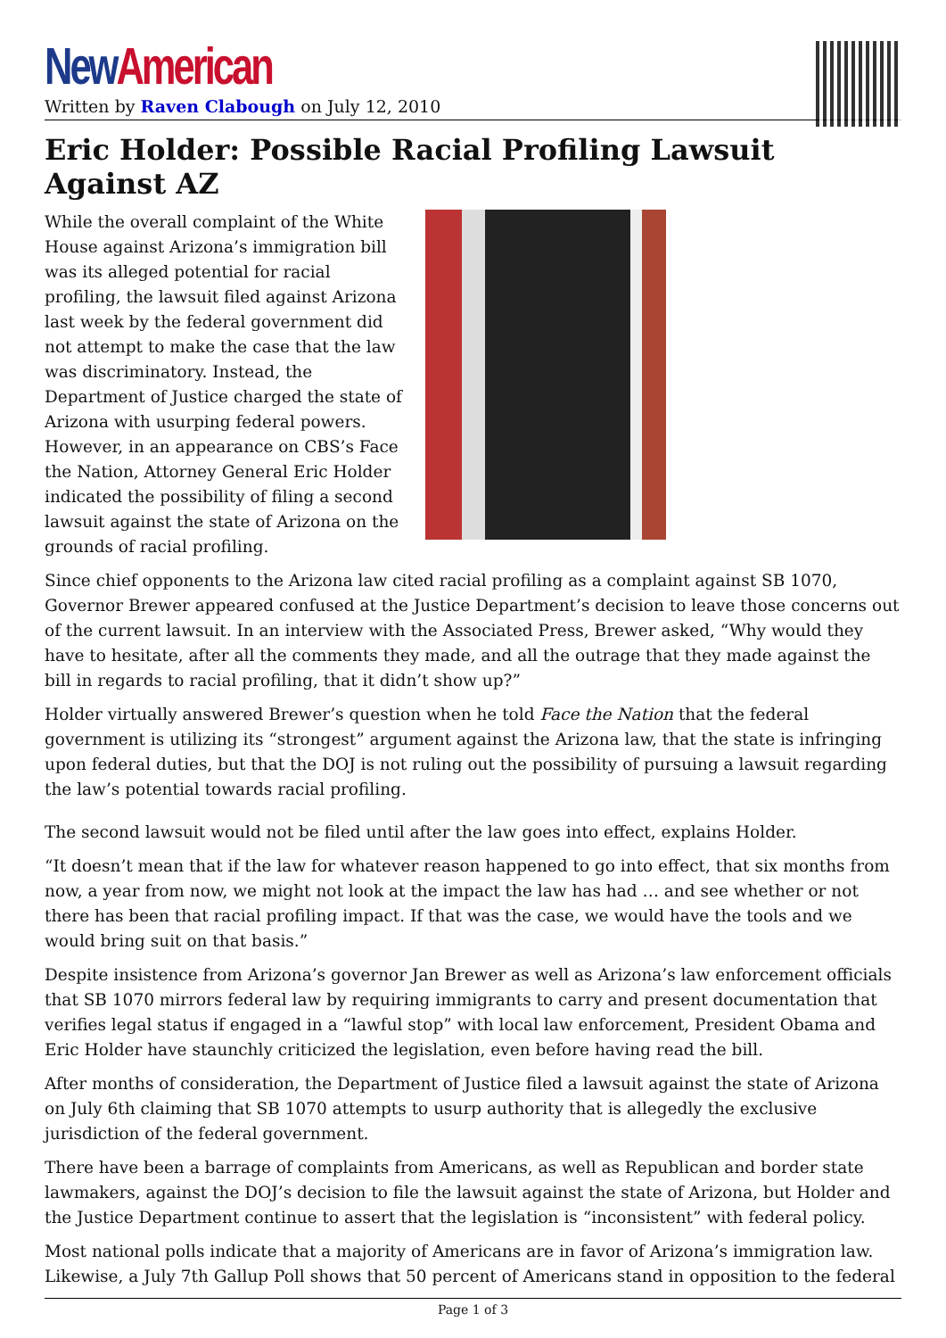New American
Written by Raven Clabough on July 12, 2010
Eric Holder: Possible Racial Profiling Lawsuit Against AZ
While the overall complaint of the White House against Arizona’s immigration bill was its alleged potential for racial profiling, the lawsuit filed against Arizona last week by the federal government did not attempt to make the case that the law was discriminatory. Instead, the Department of Justice charged the state of Arizona with usurping federal powers. However, in an appearance on CBS’s Face the Nation, Attorney General Eric Holder indicated the possibility of filing a second lawsuit against the state of Arizona on the grounds of racial profiling.
Since chief opponents to the Arizona law cited racial profiling as a complaint against SB 1070, Governor Brewer appeared confused at the Justice Department’s decision to leave those concerns out of the current lawsuit. In an interview with the Associated Press, Brewer asked, “Why would they have to hesitate, after all the comments they made, and all the outrage that they made against the bill in regards to racial profiling, that it didn’t show up?”
Holder virtually answered Brewer’s question when he told Face the Nation that the federal government is utilizing its “strongest” argument against the Arizona law, that the state is infringing upon federal duties, but that the DOJ is not ruling out the possibility of pursuing a lawsuit regarding the law’s potential towards racial profiling.
The second lawsuit would not be filed until after the law goes into effect, explains Holder.
“It doesn’t mean that if the law for whatever reason happened to go into effect, that six months from now, a year from now, we might not look at the impact the law has had … and see whether or not there has been that racial profiling impact. If that was the case, we would have the tools and we would bring suit on that basis.”
Despite insistence from Arizona’s governor Jan Brewer as well as Arizona’s law enforcement officials that SB 1070 mirrors federal law by requiring immigrants to carry and present documentation that verifies legal status if engaged in a “lawful stop” with local law enforcement, President Obama and Eric Holder have staunchly criticized the legislation, even before having read the bill.
After months of consideration, the Department of Justice filed a lawsuit against the state of Arizona on July 6th claiming that SB 1070 attempts to usurp authority that is allegedly the exclusive jurisdiction of the federal government.
There have been a barrage of complaints from Americans, as well as Republican and border state lawmakers, against the DOJ’s decision to file the lawsuit against the state of Arizona, but Holder and the Justice Department continue to assert that the legislation is “inconsistent” with federal policy.
Most national polls indicate that a majority of Americans are in favor of Arizona’s immigration law. Likewise, a July 7th Gallup Poll shows that 50 percent of Americans stand in opposition to the federal
Page 1 of 3